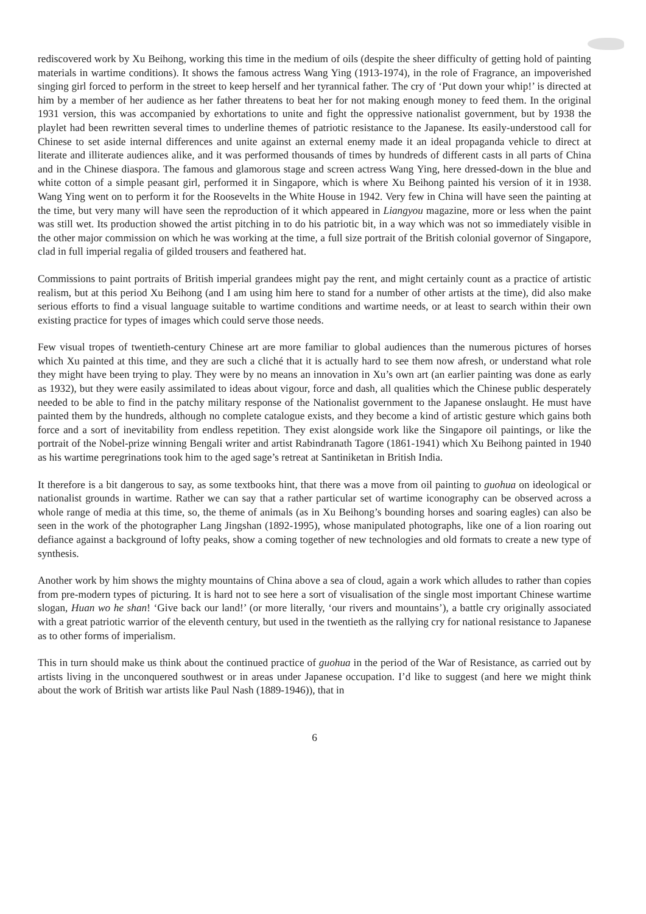rediscovered work by Xu Beihong, working this time in the medium of oils (despite the sheer difficulty of getting hold of painting materials in wartime conditions). It shows the famous actress Wang Ying (1913-1974), in the role of Fragrance, an impoverished singing girl forced to perform in the street to keep herself and her tyrannical father. The cry of ‘Put down your whip!’ is directed at him by a member of her audience as her father threatens to beat her for not making enough money to feed them. In the original 1931 version, this was accompanied by exhortations to unite and fight the oppressive nationalist government, but by 1938 the playlet had been rewritten several times to underline themes of patriotic resistance to the Japanese. Its easily-understood call for Chinese to set aside internal differences and unite against an external enemy made it an ideal propaganda vehicle to direct at literate and illiterate audiences alike, and it was performed thousands of times by hundreds of different casts in all parts of China and in the Chinese diaspora. The famous and glamorous stage and screen actress Wang Ying, here dressed-down in the blue and white cotton of a simple peasant girl, performed it in Singapore, which is where Xu Beihong painted his version of it in 1938. Wang Ying went on to perform it for the Roosevelts in the White House in 1942. Very few in China will have seen the painting at the time, but very many will have seen the reproduction of it which appeared in Liangyou magazine, more or less when the paint was still wet. Its production showed the artist pitching in to do his patriotic bit, in a way which was not so immediately visible in the other major commission on which he was working at the time, a full size portrait of the British colonial governor of Singapore, clad in full imperial regalia of gilded trousers and feathered hat.
Commissions to paint portraits of British imperial grandees might pay the rent, and might certainly count as a practice of artistic realism, but at this period Xu Beihong (and I am using him here to stand for a number of other artists at the time), did also make serious efforts to find a visual language suitable to wartime conditions and wartime needs, or at least to search within their own existing practice for types of images which could serve those needs.
Few visual tropes of twentieth-century Chinese art are more familiar to global audiences than the numerous pictures of horses which Xu painted at this time, and they are such a cliché that it is actually hard to see them now afresh, or understand what role they might have been trying to play. They were by no means an innovation in Xu’s own art (an earlier painting was done as early as 1932), but they were easily assimilated to ideas about vigour, force and dash, all qualities which the Chinese public desperately needed to be able to find in the patchy military response of the Nationalist government to the Japanese onslaught. He must have painted them by the hundreds, although no complete catalogue exists, and they become a kind of artistic gesture which gains both force and a sort of inevitability from endless repetition. They exist alongside work like the Singapore oil paintings, or like the portrait of the Nobel-prize winning Bengali writer and artist Rabindranath Tagore (1861-1941) which Xu Beihong painted in 1940 as his wartime peregrinations took him to the aged sage’s retreat at Santiniketan in British India.
It therefore is a bit dangerous to say, as some textbooks hint, that there was a move from oil painting to guohua on ideological or nationalist grounds in wartime. Rather we can say that a rather particular set of wartime iconography can be observed across a whole range of media at this time, so, the theme of animals (as in Xu Beihong’s bounding horses and soaring eagles) can also be seen in the work of the photographer Lang Jingshan (1892-1995), whose manipulated photographs, like one of a lion roaring out defiance against a background of lofty peaks, show a coming together of new technologies and old formats to create a new type of synthesis.
Another work by him shows the mighty mountains of China above a sea of cloud, again a work which alludes to rather than copies from pre-modern types of picturing. It is hard not to see here a sort of visualisation of the single most important Chinese wartime slogan, Huan wo he shan! ‘Give back our land!’ (or more literally, ‘our rivers and mountains’), a battle cry originally associated with a great patriotic warrior of the eleventh century, but used in the twentieth as the rallying cry for national resistance to Japanese as to other forms of imperialism.
This in turn should make us think about the continued practice of guohua in the period of the War of Resistance, as carried out by artists living in the unconquered southwest or in areas under Japanese occupation. I’d like to suggest (and here we might think about the work of British war artists like Paul Nash (1889-1946)), that in
6